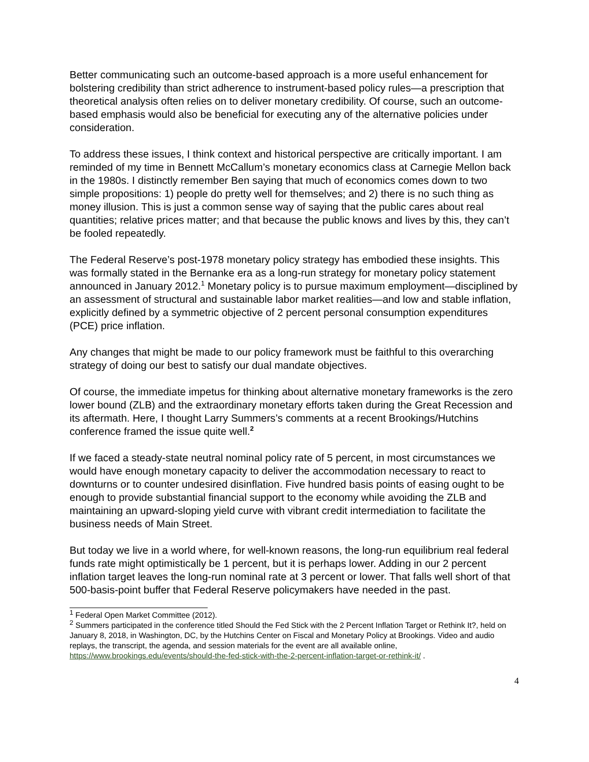Better communicating such an outcome-based approach is a more useful enhancement for bolstering credibility than strict adherence to instrument-based policy rules—a prescription that theoretical analysis often relies on to deliver monetary credibility. Of course, such an outcome-based emphasis would also be beneficial for executing any of the alternative policies under consideration.
To address these issues, I think context and historical perspective are critically important. I am reminded of my time in Bennett McCallum’s monetary economics class at Carnegie Mellon back in the 1980s. I distinctly remember Ben saying that much of economics comes down to two simple propositions: 1) people do pretty well for themselves; and 2) there is no such thing as money illusion. This is just a common sense way of saying that the public cares about real quantities; relative prices matter; and that because the public knows and lives by this, they can’t be fooled repeatedly.
The Federal Reserve’s post-1978 monetary policy strategy has embodied these insights. This was formally stated in the Bernanke era as a long-run strategy for monetary policy statement announced in January 2012.<sup>1</sup> Monetary policy is to pursue maximum employment—disciplined by an assessment of structural and sustainable labor market realities—and low and stable inflation, explicitly defined by a symmetric objective of 2 percent personal consumption expenditures (PCE) price inflation.
Any changes that might be made to our policy framework must be faithful to this overarching strategy of doing our best to satisfy our dual mandate objectives.
Of course, the immediate impetus for thinking about alternative monetary frameworks is the zero lower bound (ZLB) and the extraordinary monetary efforts taken during the Great Recession and its aftermath. Here, I thought Larry Summers’s comments at a recent Brookings/Hutchins conference framed the issue quite well.<sup>2</sup>
If we faced a steady-state neutral nominal policy rate of 5 percent, in most circumstances we would have enough monetary capacity to deliver the accommodation necessary to react to downturns or to counter undesired disinflation. Five hundred basis points of easing ought to be enough to provide substantial financial support to the economy while avoiding the ZLB and maintaining an upward-sloping yield curve with vibrant credit intermediation to facilitate the business needs of Main Street.
But today we live in a world where, for well-known reasons, the long-run equilibrium real federal funds rate might optimistically be 1 percent, but it is perhaps lower. Adding in our 2 percent inflation target leaves the long-run nominal rate at 3 percent or lower. That falls well short of that 500-basis-point buffer that Federal Reserve policymakers have needed in the past.
<sup>1</sup> Federal Open Market Committee (2012).
<sup>2</sup> Summers participated in the conference titled Should the Fed Stick with the 2 Percent Inflation Target or Rethink It?, held on January 8, 2018, in Washington, DC, by the Hutchins Center on Fiscal and Monetary Policy at Brookings. Video and audio replays, the transcript, the agenda, and session materials for the event are all available online, https://www.brookings.edu/events/should-the-fed-stick-with-the-2-percent-inflation-target-or-rethink-it/ .
4